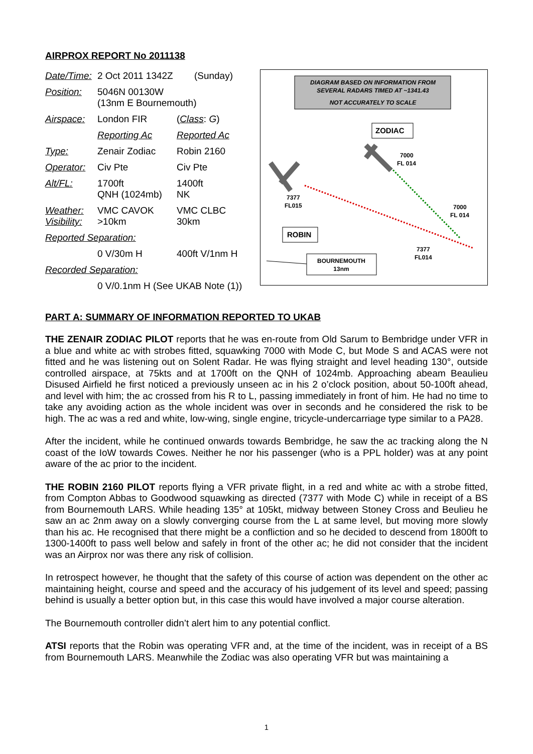AIRPROX REPORT No 2011138
| Date/Time: | 2 Oct 2011 1342Z (Sunday) | |
| Position: | 5046N 00130W (13nm E Bournemouth) | |
| Airspace: | London FIR | ( Class : G ) |
| | Reporting Ac | Reported Ac |
| Type: | Zenair Zodiac | Robin 2160 |
| Operator: | Civ Pte | Civ Pte |
| Alt/FL: | 1700ft QNH (1024mb) | 1400ft NK |
| Weather: Visibility: | VMC CAVOK >10km | VMC CLBC 30km |
| Reported Separation: | | |
| | 0 V/30m H | 400ft V/1nm H |
| Recorded Separation: | | |
| | 0 V/0.1nm H (See UKAB Note (1)) | |
DIAGRAM BASED ON INFORMATION FROM
SEVERAL RADARS TIMED AT ~1341.43
NOT ACCURATELY TO SCALE
ZODIAC
ROBIN
BOURNEMOUTH
13nm
7000
FL 014
7377
FL015
7000
FL 014
7377
FL014
PART A: SUMMARY OF INFORMATION REPORTED TO UKAB
THE ZENAIR ZODIAC PILOT reports that he was en-route from Old Sarum to Bembridge under VFR in a blue and white ac with strobes fitted, squawking 7000 with Mode C, but Mode S and ACAS were not fitted and he was listening out on Solent Radar. He was flying straight and level heading 130°, outside controlled airspace, at 75kts and at 1700ft on the QNH of 1024mb. Approaching abeam Beaulieu Disused Airfield he first noticed a previously unseen ac in his 2 o’clock position, about 50-100ft ahead, and level with him; the ac crossed from his R to L, passing immediately in front of him. He had no time to take any avoiding action as the whole incident was over in seconds and he considered the risk to be high. The ac was a red and white, low-wing, single engine, tricycle-undercarriage type similar to a PA28.
After the incident, while he continued onwards towards Bembridge, he saw the ac tracking along the N coast of the IoW towards Cowes. Neither he nor his passenger (who is a PPL holder) was at any point aware of the ac prior to the incident.
THE ROBIN 2160 PILOT reports flying a VFR private flight, in a red and white ac with a strobe fitted, from Compton Abbas to Goodwood squawking as directed (7377 with Mode C) while in receipt of a BS from Bournemouth LARS. While heading 135° at 105kt, midway between Stoney Cross and Beulieu he saw an ac 2nm away on a slowly converging course from the L at same level, but moving more slowly than his ac. He recognised that there might be a confliction and so he decided to descend from 1800ft to 1300-1400ft to pass well below and safely in front of the other ac; he did not consider that the incident was an Airprox nor was there any risk of collision.
In retrospect however, he thought that the safety of this course of action was dependent on the other ac maintaining height, course and speed and the accuracy of his judgement of its level and speed; passing behind is usually a better option but, in this case this would have involved a major course alteration.
The Bournemouth controller didn’t alert him to any potential conflict.
ATSI reports that the Robin was operating VFR and, at the time of the incident, was in receipt of a BS from Bournemouth LARS. Meanwhile the Zodiac was also operating VFR but was maintaining a
1